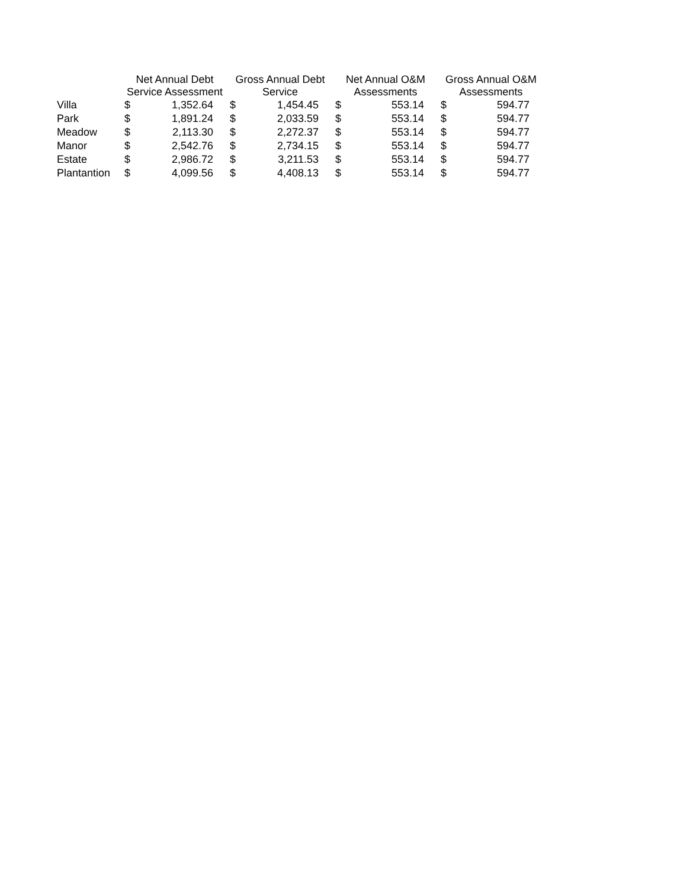| | Net Annual Debt Service Assessment | | Gross Annual Debt Service | | Net Annual O&M Assessments | | Gross Annual O&M Assessments | |
| --- | --- | --- | --- | --- | --- | --- | --- | --- |
| Villa | $ | 1,352.64 | $ | 1,454.45 | $ | 553.14 | $ | 594.77 |
| Park | $ | 1,891.24 | $ | 2,033.59 | $ | 553.14 | $ | 594.77 |
| Meadow | $ | 2,113.30 | $ | 2,272.37 | $ | 553.14 | $ | 594.77 |
| Manor | $ | 2,542.76 | $ | 2,734.15 | $ | 553.14 | $ | 594.77 |
| Estate | $ | 2,986.72 | $ | 3,211.53 | $ | 553.14 | $ | 594.77 |
| Plantantion | $ | 4,099.56 | $ | 4,408.13 | $ | 553.14 | $ | 594.77 |